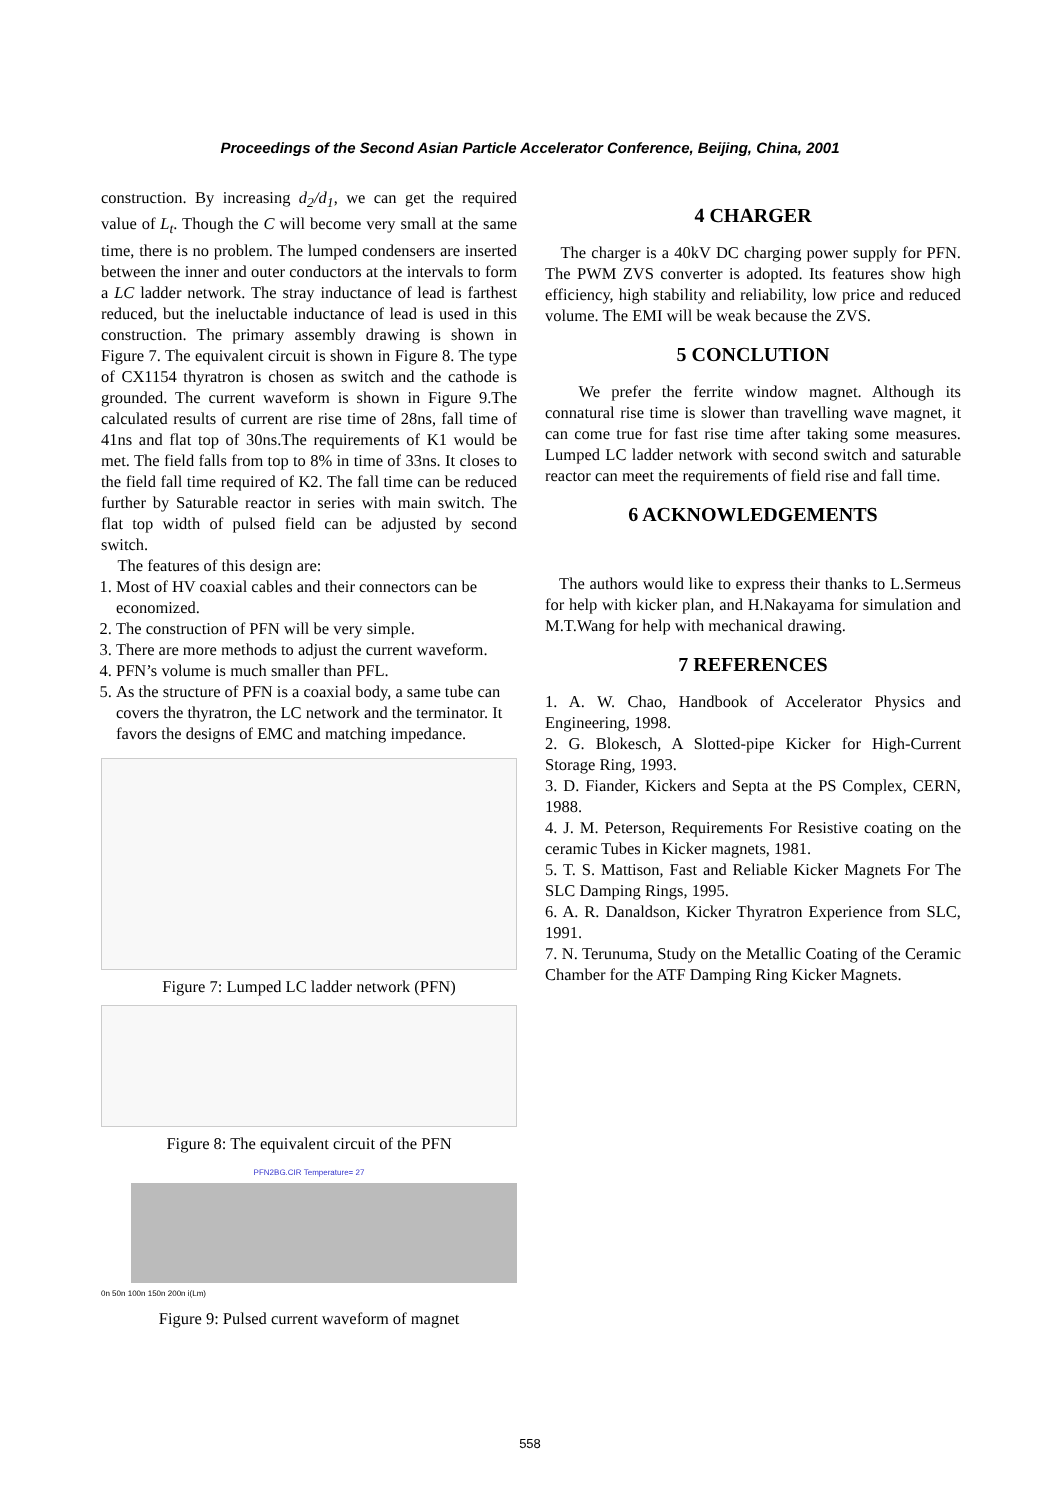Proceedings of the Second Asian Particle Accelerator Conference, Beijing, China, 2001
construction. By increasing d<sub>2</sub>/d<sub>1</sub>, we can get the required value of L<sub>t</sub>. Though the C will become very small at the same time, there is no problem. The lumped condensers are inserted between the inner and outer conductors at the intervals to form a LC ladder network. The stray inductance of lead is farthest reduced, but the ineluctable inductance of lead is used in this construction. The primary assembly drawing is shown in Figure 7. The equivalent circuit is shown in Figure 8. The type of CX1154 thyratron is chosen as switch and the cathode is grounded. The current waveform is shown in Figure 9.The calculated results of current are rise time of 28ns, fall time of 41ns and flat top of 30ns.The requirements of K1 would be met. The field falls from top to 8% in time of 33ns. It closes to the field fall time required of K2. The fall time can be reduced further by Saturable reactor in series with main switch. The flat top width of pulsed field can be adjusted by second switch.
The features of this design are:
1. Most of HV coaxial cables and their connectors can be economized.
2. The construction of PFN will be very simple.
3. There are more methods to adjust the current waveform.
4. PFN’s volume is much smaller than PFL.
5. As the structure of PFN is a coaxial body, a same tube can covers the thyratron, the LC network and the terminator. It favors the designs of EMC and matching impedance.
Figure 7: Lumped LC ladder network (PFN)
Figure 8: The equivalent circuit of the PFN
PFN2BG.CIR Temperature= 27
0n 50n 100n 150n 200n i(Lm)
Figure 9: Pulsed current waveform of magnet
4 CHARGER
The charger is a 40kV DC charging power supply for PFN. The PWM ZVS converter is adopted. Its features show high efficiency, high stability and reliability, low price and reduced volume. The EMI will be weak because the ZVS.
5 CONCLUTION
We prefer the ferrite window magnet. Although its connatural rise time is slower than travelling wave magnet, it can come true for fast rise time after taking some measures. Lumped LC ladder network with second switch and saturable reactor can meet the requirements of field rise and fall time.
6 ACKNOWLEDGEMENTS
The authors would like to express their thanks to L.Sermeus for help with kicker plan, and H.Nakayama for simulation and M.T.Wang for help with mechanical drawing.
7 REFERENCES
1. A. W. Chao, Handbook of Accelerator Physics and Engineering, 1998.
2. G. Blokesch, A Slotted-pipe Kicker for High-Current Storage Ring, 1993.
3. D. Fiander, Kickers and Septa at the PS Complex, CERN, 1988.
4. J. M. Peterson, Requirements For Resistive coating on the ceramic Tubes in Kicker magnets, 1981.
5. T. S. Mattison, Fast and Reliable Kicker Magnets For The SLC Damping Rings, 1995.
6. A. R. Danaldson, Kicker Thyratron Experience from SLC, 1991.
7. N. Terunuma, Study on the Metallic Coating of the Ceramic Chamber for the ATF Damping Ring Kicker Magnets.
558